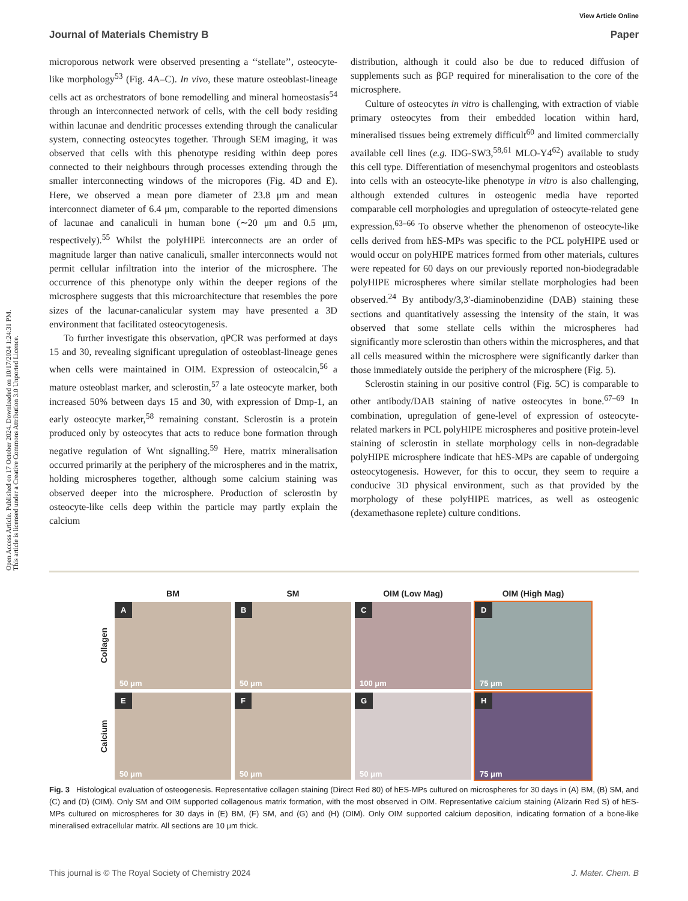View Article Online
Journal of Materials Chemistry B Paper
Open Access Article. Published on 17 October 2024. Downloaded on 10/17/2024 1:24:31 PM.
This article is licensed under a Creative Commons Attribution 3.0 Unported Licence.
microporous network were observed presenting a ‘‘stellate’’, osteocyte-like morphology<sup>53</sup> (Fig. 4A–C). In vivo, these mature osteoblast-lineage cells act as orchestrators of bone remodelling and mineral homeostasis<sup>54</sup> through an interconnected network of cells, with the cell body residing within lacunae and dendritic processes extending through the canalicular system, connecting osteocytes together. Through SEM imaging, it was observed that cells with this phenotype residing within deep pores connected to their neighbours through processes extending through the smaller interconnecting windows of the micropores (Fig. 4D and E). Here, we observed a mean pore diameter of 23.8 μm and mean interconnect diameter of 6.4 μm, comparable to the reported dimensions of lacunae and canaliculi in human bone (∼20 μm and 0.5 μm, respectively).<sup>55</sup> Whilst the polyHIPE interconnects are an order of magnitude larger than native canaliculi, smaller interconnects would not permit cellular infiltration into the interior of the microsphere. The occurrence of this phenotype only within the deeper regions of the microsphere suggests that this microarchitecture that resembles the pore sizes of the lacunar-canalicular system may have presented a 3D environment that facilitated osteocytogenesis.
To further investigate this observation, qPCR was performed at days 15 and 30, revealing significant upregulation of osteoblast-lineage genes when cells were maintained in OIM. Expression of osteocalcin,<sup>56</sup> a mature osteoblast marker, and sclerostin,<sup>57</sup> a late osteocyte marker, both increased 50% between days 15 and 30, with expression of Dmp-1, an early osteocyte marker,<sup>58</sup> remaining constant. Sclerostin is a protein produced only by osteocytes that acts to reduce bone formation through negative regulation of Wnt signalling.<sup>59</sup> Here, matrix mineralisation occurred primarily at the periphery of the microspheres and in the matrix, holding microspheres together, although some calcium staining was observed deeper into the microsphere. Production of sclerostin by osteocyte-like cells deep within the particle may partly explain the calcium
distribution, although it could also be due to reduced diffusion of supplements such as βGP required for mineralisation to the core of the microsphere.
Culture of osteocytes in vitro is challenging, with extraction of viable primary osteocytes from their embedded location within hard, mineralised tissues being extremely difficult<sup>60</sup> and limited commercially available cell lines (e.g. IDG-SW3,<sup>58,61</sup> MLO-Y4<sup>62</sup>) available to study this cell type. Differentiation of mesenchymal progenitors and osteoblasts into cells with an osteocyte-like phenotype in vitro is also challenging, although extended cultures in osteogenic media have reported comparable cell morphologies and upregulation of osteocyte-related gene expression.<sup>63–66</sup> To observe whether the phenomenon of osteocyte-like cells derived from hES-MPs was specific to the PCL polyHIPE used or would occur on polyHIPE matrices formed from other materials, cultures were repeated for 60 days on our previously reported non-biodegradable polyHIPE microspheres where similar stellate morphologies had been observed.<sup>24</sup> By antibody/3,3′-diaminobenzidine (DAB) staining these sections and quantitatively assessing the intensity of the stain, it was observed that some stellate cells within the microspheres had significantly more sclerostin than others within the microspheres, and that all cells measured within the microsphere were significantly darker than those immediately outside the periphery of the microsphere (Fig. 5).
Sclerostin staining in our positive control (Fig. 5C) is comparable to other antibody/DAB staining of native osteocytes in bone.<sup>67–69</sup> In combination, upregulation of gene-level of expression of osteocyte-related markers in PCL polyHIPE microspheres and positive protein-level staining of sclerostin in stellate morphology cells in non-degradable polyHIPE microsphere indicate that hES-MPs are capable of undergoing osteocytogenesis. However, for this to occur, they seem to require a conducive 3D physical environment, such as that provided by the morphology of these polyHIPE matrices, as well as osteogenic (dexamethasone replete) culture conditions.
BM SM OIM (Low Mag) OIM (High Mag)
Collagen
A
50 μm
B
50 μm
C
100 μm
D
75 μm
Calcium
E
50 μm
F
50 μm
G
50 μm
H
75 μm
Fig. 3 Histological evaluation of osteogenesis. Representative collagen staining (Direct Red 80) of hES-MPs cultured on microspheres for 30 days in (A) BM, (B) SM, and (C) and (D) (OIM). Only SM and OIM supported collagenous matrix formation, with the most observed in OIM. Representative calcium staining (Alizarin Red S) of hES-MPs cultured on microspheres for 30 days in (E) BM, (F) SM, and (G) and (H) (OIM). Only OIM supported calcium deposition, indicating formation of a bone-like mineralised extracellular matrix. All sections are 10 μm thick.
This journal is © The Royal Society of Chemistry 2024 J. Mater. Chem. B